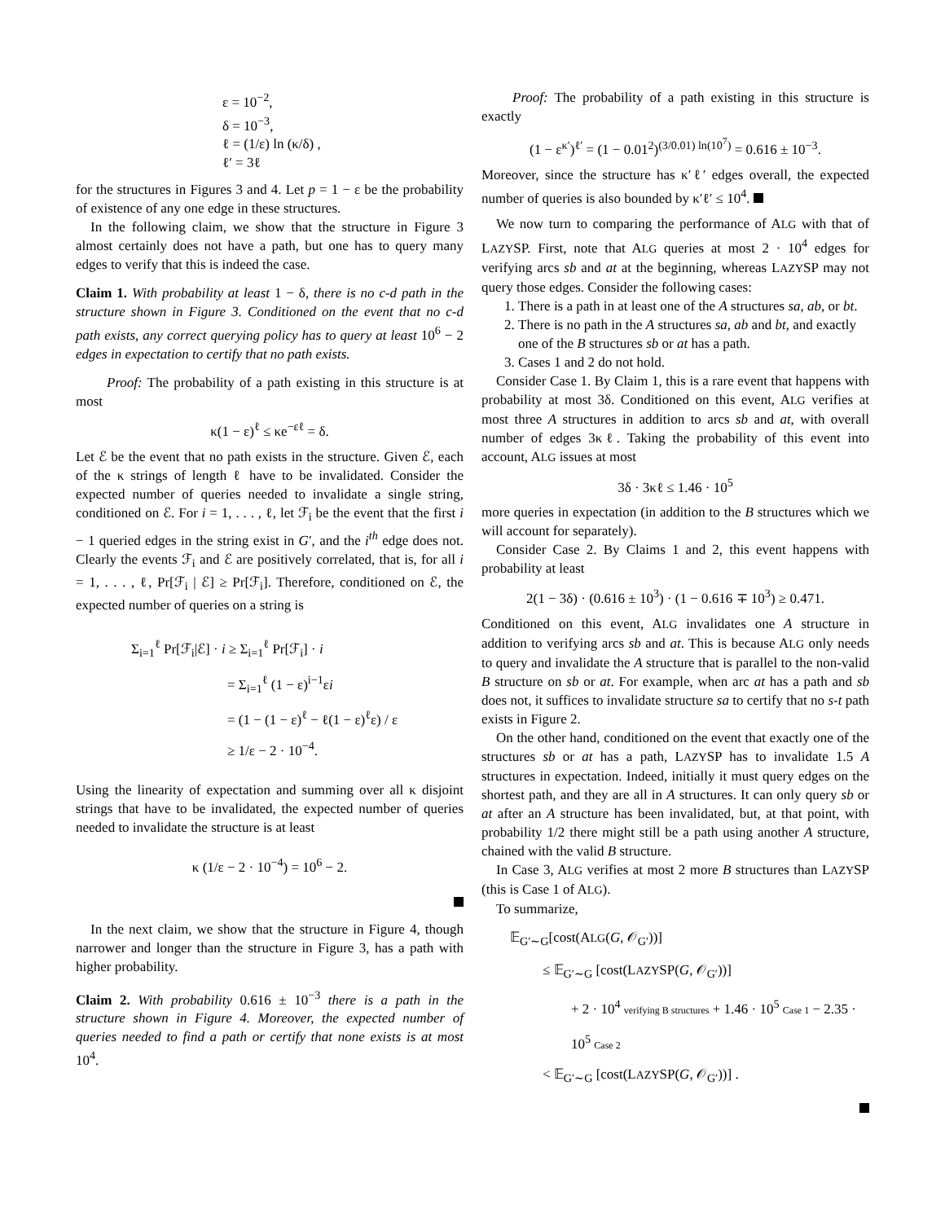ε = 10<sup>−2</sup>,
δ = 10<sup>−3</sup>,
ℓ = (1/ε) ln (κ/δ) ,
ℓ′ = 3ℓ
for the structures in Figures 3 and 4. Let p = 1 − ε be the probability of existence of any one edge in these structures.
In the following claim, we show that the structure in Figure 3 almost certainly does not have a path, but one has to query many edges to verify that this is indeed the case.
Claim 1. With probability at least 1 − δ, there is no c-d path in the structure shown in Figure 3. Conditioned on the event that no c-d path exists, any correct querying policy has to query at least 10<sup>6</sup> − 2 edges in expectation to certify that no path exists.
Proof: The probability of a path existing in this structure is at most
κ(1 − ε)<sup>ℓ</sup> ≤ κe<sup>−εℓ</sup> = δ.
Let ℰ be the event that no path exists in the structure. Given ℰ, each of the κ strings of length ℓ have to be invalidated. Consider the expected number of queries needed to invalidate a single string, conditioned on ℰ. For i = 1, . . . , ℓ, let ℱ<sub>i</sub> be the event that the first i − 1 queried edges in the string exist in G′, and the i<sup>th</sup> edge does not. Clearly the events ℱ<sub>i</sub> and ℰ are positively correlated, that is, for all i = 1, . . . , ℓ, Pr[ℱ<sub>i</sub> | ℰ] ≥ Pr[ℱ<sub>i</sub>]. Therefore, conditioned on ℰ, the expected number of queries on a string is
Σ<sub>i=1</sub><sup>ℓ</sup> Pr[ℱ<sub>i</sub>|ℰ] · i ≥ Σ<sub>i=1</sub><sup>ℓ</sup> Pr[ℱ<sub>i</sub>] · i
= Σ<sub>i=1</sub><sup>ℓ</sup> (1 − ε)<sup>i−1</sup>εi
= (1 − (1 − ε)<sup>ℓ</sup> − ℓ(1 − ε)<sup>ℓ</sup>ε) / ε
≥ 1/ε − 2 · 10<sup>−4</sup>.
Using the linearity of expectation and summing over all κ disjoint strings that have to be invalidated, the expected number of queries needed to invalidate the structure is at least
κ (1/ε − 2 · 10<sup>−4</sup>) = 10<sup>6</sup> − 2.
In the next claim, we show that the structure in Figure 4, though narrower and longer than the structure in Figure 3, has a path with higher probability.
Claim 2. With probability 0.616 ± 10<sup>−3</sup> there is a path in the structure shown in Figure 4. Moreover, the expected number of queries needed to find a path or certify that none exists is at most 10<sup>4</sup>.
Proof: The probability of a path existing in this structure is exactly
(1 − ε<sup>κ′</sup>)<sup>ℓ′</sup> = (1 − 0.01<sup>2</sup>)<sup>(3/0.01) ln(10<sup>7</sup>)</sup> = 0.616 ± 10<sup>−3</sup>.
Moreover, since the structure has κ′ℓ′ edges overall, the expected number of queries is also bounded by κ′ℓ′ ≤ 10<sup>4</sup>.
We now turn to comparing the performance of ALG with that of LAZYSP. First, note that ALG queries at most 2 · 10<sup>4</sup> edges for verifying arcs sb and at at the beginning, whereas LAZYSP may not query those edges. Consider the following cases:
1. There is a path in at least one of the A structures sa, ab, or bt.
2. There is no path in the A structures sa, ab and bt, and exactly one of the B structures sb or at has a path.
3. Cases 1 and 2 do not hold.
Consider Case 1. By Claim 1, this is a rare event that happens with probability at most 3δ. Conditioned on this event, ALG verifies at most three A structures in addition to arcs sb and at, with overall number of edges 3κℓ. Taking the probability of this event into account, ALG issues at most
3δ · 3κℓ ≤ 1.46 · 10<sup>5</sup>
more queries in expectation (in addition to the B structures which we will account for separately).
Consider Case 2. By Claims 1 and 2, this event happens with probability at least
2(1 − 3δ) · (0.616 ± 10<sup>3</sup>) · (1 − 0.616 ∓ 10<sup>3</sup>) ≥ 0.471.
Conditioned on this event, ALG invalidates one A structure in addition to verifying arcs sb and at. This is because ALG only needs to query and invalidate the A structure that is parallel to the non-valid B structure on sb or at. For example, when arc at has a path and sb does not, it suffices to invalidate structure sa to certify that no s-t path exists in Figure 2.
On the other hand, conditioned on the event that exactly one of the structures sb or at has a path, LAZYSP has to invalidate 1.5 A structures in expectation. Indeed, initially it must query edges on the shortest path, and they are all in A structures. It can only query sb or at after an A structure has been invalidated, but, at that point, with probability 1/2 there might still be a path using another A structure, chained with the valid B structure.
In Case 3, ALG verifies at most 2 more B structures than LAZYSP (this is Case 1 of ALG).
To summarize,
𝔼<sub>G′∼G</sub>[cost(ALG(G, 𝒪<sub>G′</sub>))]
≤ 𝔼<sub>G′∼G</sub> [cost(LAZYSP(G, 𝒪<sub>G′</sub>))]
+ 2 · 10<sup>4</sup> verifying B structures + 1.46 · 10<sup>5</sup> Case 1 − 2.35 · 10<sup>5</sup> Case 2
< 𝔼<sub>G′∼G</sub> [cost(LAZYSP(G, 𝒪<sub>G′</sub>))] .